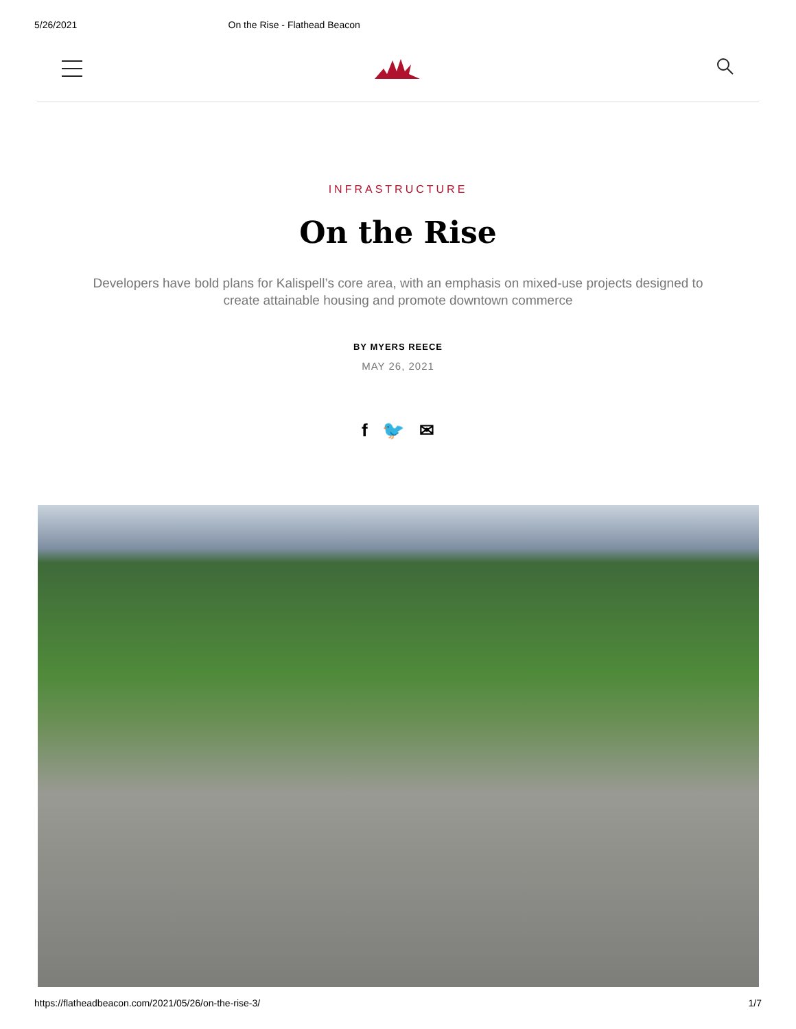5/26/2021 On the Rise - Flathead Beacon
INFRASTRUCTURE
On the Rise
Developers have bold plans for Kalispell’s core area, with an emphasis on mixed-use projects designed to create attainable housing and promote downtown commerce
BY MYERS REECE
MAY 26, 2021
f 🐦 ✉
https://flatheadbeacon.com/2021/05/26/on-the-rise-3/ 1/7